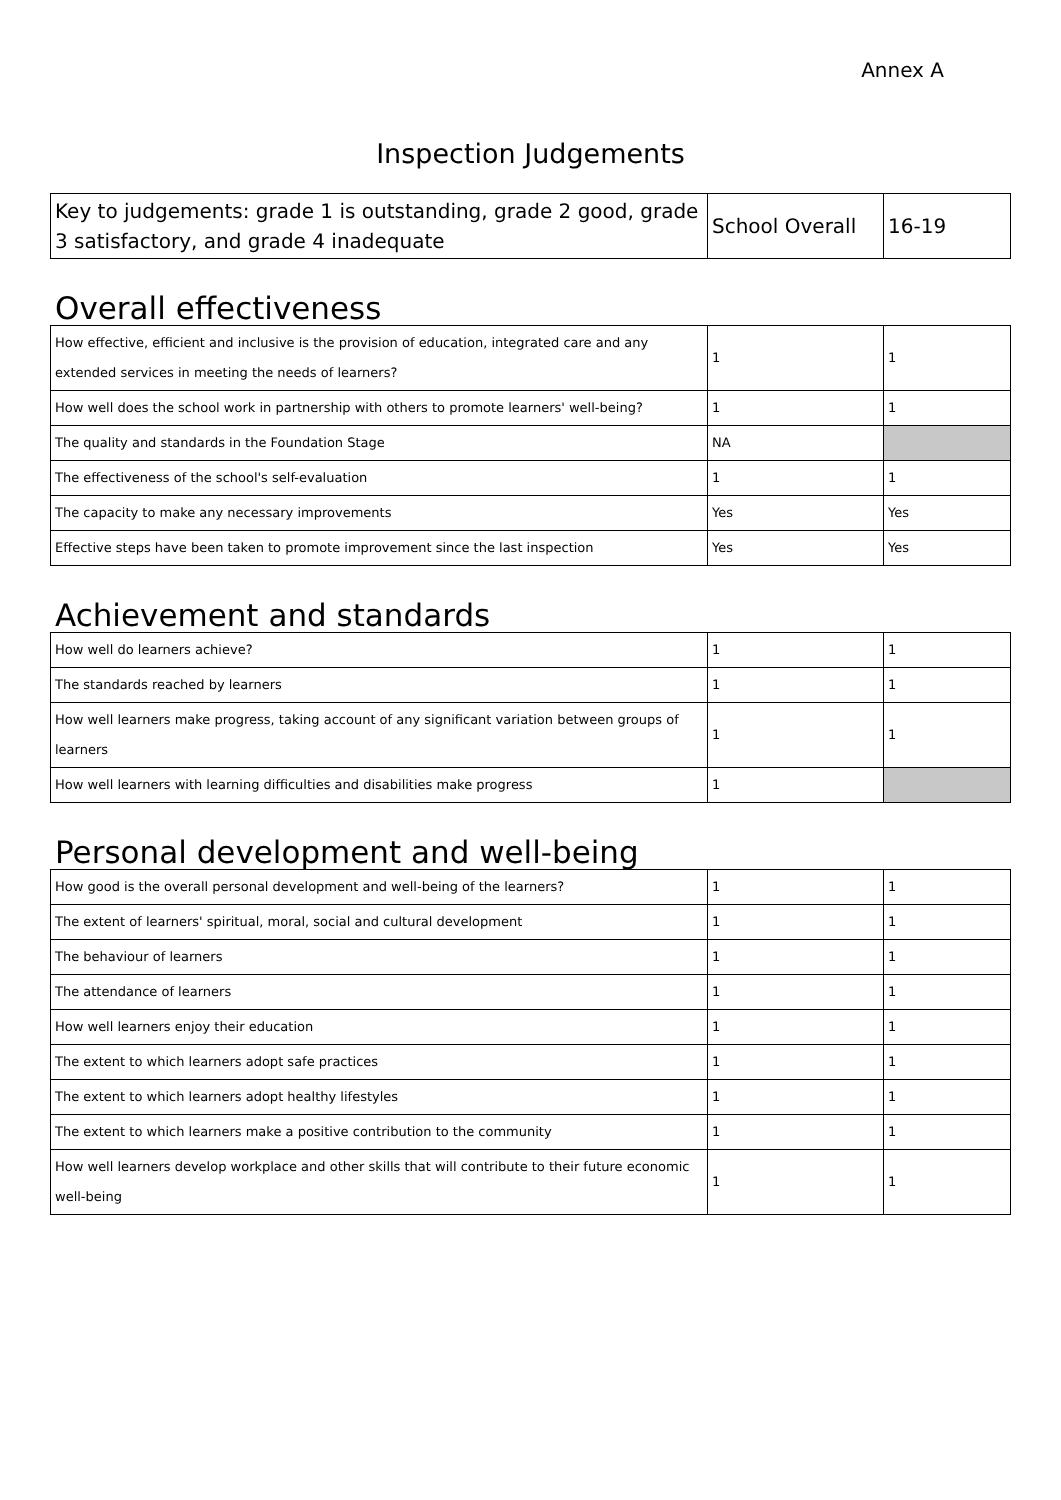Annex A
Inspection Judgements
| Key to judgements: grade 1 is outstanding, grade 2 good, grade 3 satisfactory, and grade 4 inadequate | School Overall | 16-19 |
Overall effectiveness
| How effective, efficient and inclusive is the provision of education, integrated care and any extended services in meeting the needs of learners? | 1 | 1 |
| How well does the school work in partnership with others to promote learners' well-being? | 1 | 1 |
| The quality and standards in the Foundation Stage | NA | |
| The effectiveness of the school's self-evaluation | 1 | 1 |
| The capacity to make any necessary improvements | Yes | Yes |
| Effective steps have been taken to promote improvement since the last inspection | Yes | Yes |
Achievement and standards
| How well do learners achieve? | 1 | 1 |
| The standards reached by learners | 1 | 1 |
| How well learners make progress, taking account of any significant variation between groups of learners | 1 | 1 |
| How well learners with learning difficulties and disabilities make progress | 1 | |
Personal development and well-being
| How good is the overall personal development and well-being of the learners? | 1 | 1 |
| The extent of learners' spiritual, moral, social and cultural development | 1 | 1 |
| The behaviour of learners | 1 | 1 |
| The attendance of learners | 1 | 1 |
| How well learners enjoy their education | 1 | 1 |
| The extent to which learners adopt safe practices | 1 | 1 |
| The extent to which learners adopt healthy lifestyles | 1 | 1 |
| The extent to which learners make a positive contribution to the community | 1 | 1 |
| How well learners develop workplace and other skills that will contribute to their future economic well-being | 1 | 1 |